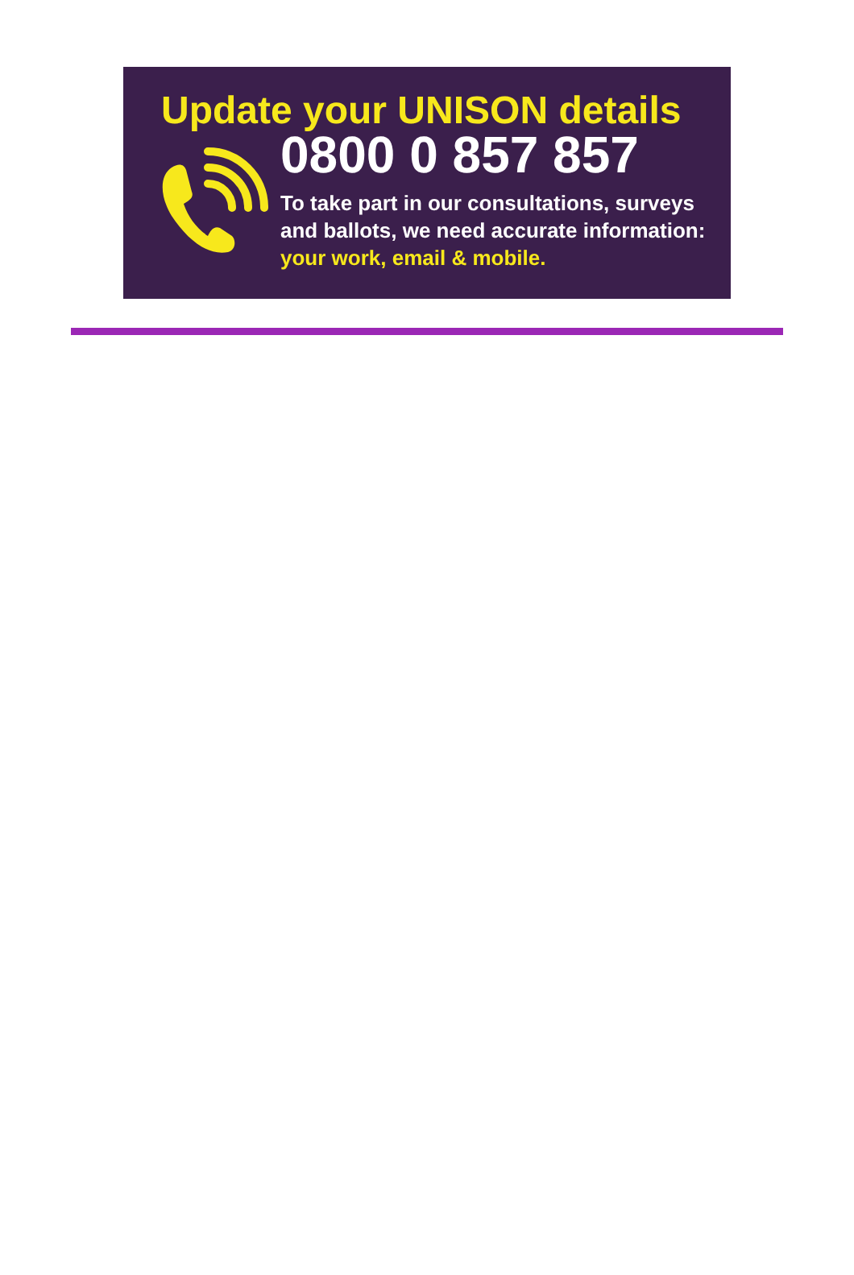Update your UNISON details
0800 0 857 857
To take part in our consultations, surveys and ballots, we need accurate information: your work, email & mobile.